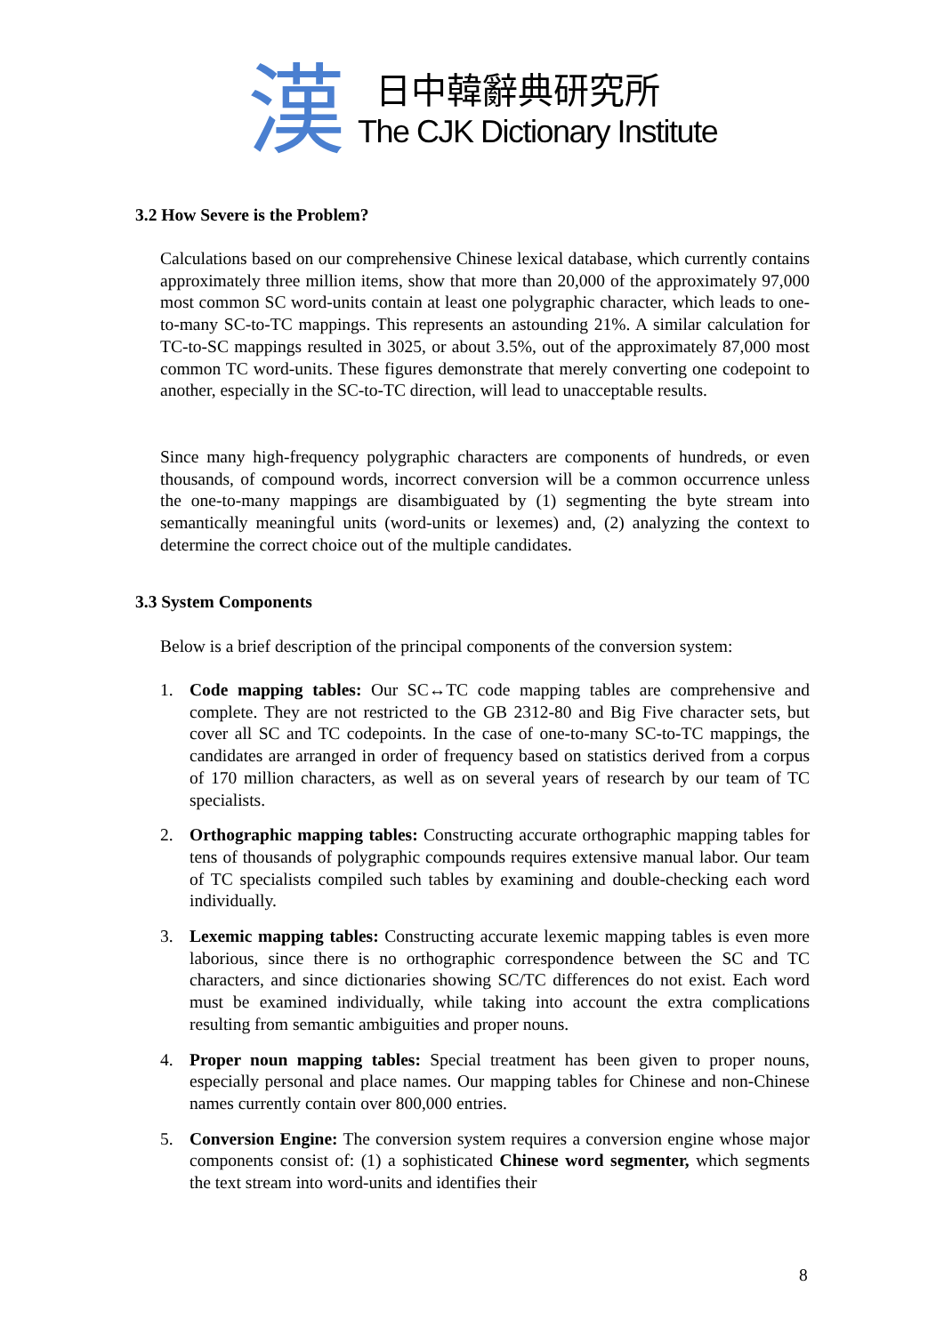漢
日中韓辭典研究所
The CJK Dictionary Institute
3.2 How Severe is the Problem?
Calculations based on our comprehensive Chinese lexical database, which currently contains approximately three million items, show that more than 20,000 of the approximately 97,000 most common SC word-units contain at least one polygraphic character, which leads to one-to-many SC-to-TC mappings. This represents an astounding 21%. A similar calculation for TC-to-SC mappings resulted in 3025, or about 3.5%, out of the approximately 87,000 most common TC word-units. These figures demonstrate that merely converting one codepoint to another, especially in the SC-to-TC direction, will lead to unacceptable results.
Since many high-frequency polygraphic characters are components of hundreds, or even thousands, of compound words, incorrect conversion will be a common occurrence unless the one-to-many mappings are disambiguated by (1) segmenting the byte stream into semantically meaningful units (word-units or lexemes) and, (2) analyzing the context to determine the correct choice out of the multiple candidates.
3.3 System Components
Below is a brief description of the principal components of the conversion system:
1. Code mapping tables: Our SC↔TC code mapping tables are comprehensive and complete. They are not restricted to the GB 2312-80 and Big Five character sets, but cover all SC and TC codepoints. In the case of one-to-many SC-to-TC mappings, the candidates are arranged in order of frequency based on statistics derived from a corpus of 170 million characters, as well as on several years of research by our team of TC specialists.
2. Orthographic mapping tables: Constructing accurate orthographic mapping tables for tens of thousands of polygraphic compounds requires extensive manual labor. Our team of TC specialists compiled such tables by examining and double-checking each word individually.
3. Lexemic mapping tables: Constructing accurate lexemic mapping tables is even more laborious, since there is no orthographic correspondence between the SC and TC characters, and since dictionaries showing SC/TC differences do not exist. Each word must be examined individually, while taking into account the extra complications resulting from semantic ambiguities and proper nouns.
4. Proper noun mapping tables: Special treatment has been given to proper nouns, especially personal and place names. Our mapping tables for Chinese and non-Chinese names currently contain over 800,000 entries.
5. Conversion Engine: The conversion system requires a conversion engine whose major components consist of: (1) a sophisticated Chinese word segmenter, which segments the text stream into word-units and identifies their
8